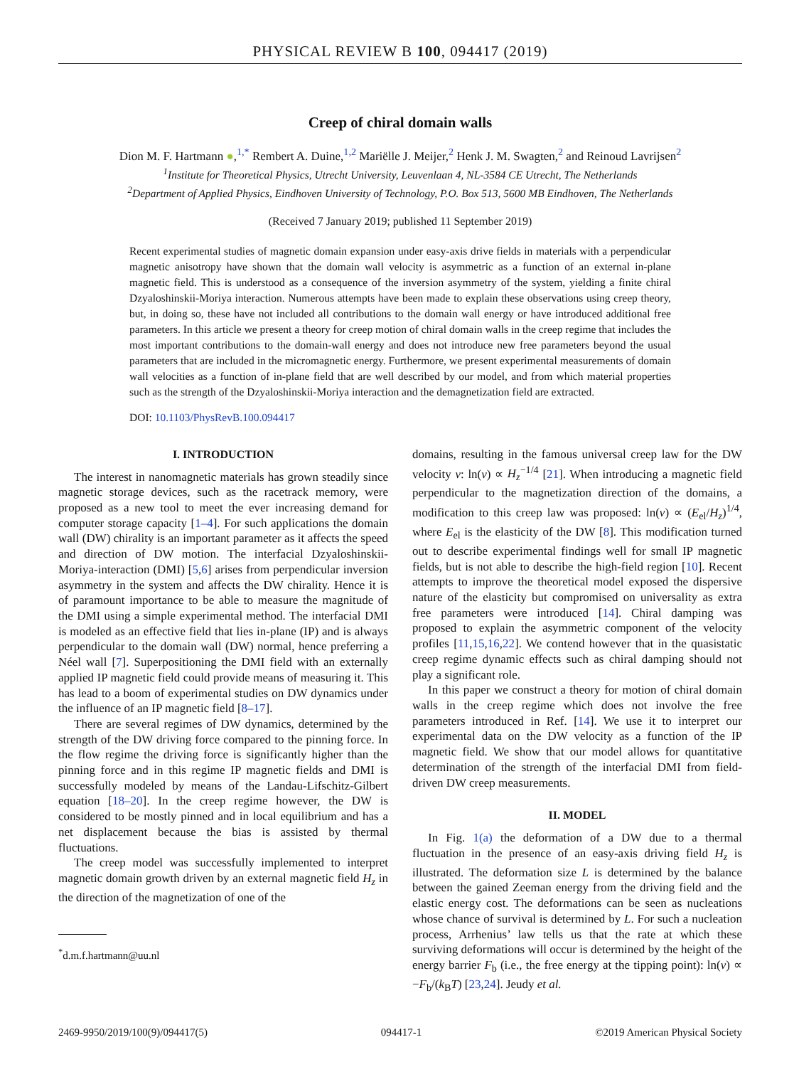PHYSICAL REVIEW B 100, 094417 (2019)
Creep of chiral domain walls
Dion M. F. Hartmann ●,<sup>1,*</sup> Rembert A. Duine,<sup>1,2</sup> Mariëlle J. Meijer,<sup>2</sup> Henk J. M. Swagten,<sup>2</sup> and Reinoud Lavrijsen<sup>2</sup>
<sup>1</sup> Institute for Theoretical Physics, Utrecht University, Leuvenlaan 4, NL-3584 CE Utrecht, The Netherlands
<sup>2</sup> Department of Applied Physics, Eindhoven University of Technology, P.O. Box 513, 5600 MB Eindhoven, The Netherlands
(Received 7 January 2019; published 11 September 2019)
Recent experimental studies of magnetic domain expansion under easy-axis drive fields in materials with a perpendicular magnetic anisotropy have shown that the domain wall velocity is asymmetric as a function of an external in-plane magnetic field. This is understood as a consequence of the inversion asymmetry of the system, yielding a finite chiral Dzyaloshinskii-Moriya interaction. Numerous attempts have been made to explain these observations using creep theory, but, in doing so, these have not included all contributions to the domain wall energy or have introduced additional free parameters. In this article we present a theory for creep motion of chiral domain walls in the creep regime that includes the most important contributions to the domain-wall energy and does not introduce new free parameters beyond the usual parameters that are included in the micromagnetic energy. Furthermore, we present experimental measurements of domain wall velocities as a function of in-plane field that are well described by our model, and from which material properties such as the strength of the Dzyaloshinskii-Moriya interaction and the demagnetization field are extracted.
DOI: 10.1103/PhysRevB.100.094417
I. INTRODUCTION
The interest in nanomagnetic materials has grown steadily since magnetic storage devices, such as the racetrack memory, were proposed as a new tool to meet the ever increasing demand for computer storage capacity [1–4]. For such applications the domain wall (DW) chirality is an important parameter as it affects the speed and direction of DW motion. The interfacial Dzyaloshinskii-Moriya-interaction (DMI) [5,6] arises from perpendicular inversion asymmetry in the system and affects the DW chirality. Hence it is of paramount importance to be able to measure the magnitude of the DMI using a simple experimental method. The interfacial DMI is modeled as an effective field that lies in-plane (IP) and is always perpendicular to the domain wall (DW) normal, hence preferring a Néel wall [7]. Superpositioning the DMI field with an externally applied IP magnetic field could provide means of measuring it. This has lead to a boom of experimental studies on DW dynamics under the influence of an IP magnetic field [8–17].
There are several regimes of DW dynamics, determined by the strength of the DW driving force compared to the pinning force. In the flow regime the driving force is significantly higher than the pinning force and in this regime IP magnetic fields and DMI is successfully modeled by means of the Landau-Lifschitz-Gilbert equation [18–20]. In the creep regime however, the DW is considered to be mostly pinned and in local equilibrium and has a net displacement because the bias is assisted by thermal fluctuations.
The creep model was successfully implemented to interpret magnetic domain growth driven by an external magnetic field H<sub>z</sub> in the direction of the magnetization of one of the
<sup>*</sup> d.m.f.hartmann@uu.nl
domains, resulting in the famous universal creep law for the DW velocity v: ln(v) ∝ H<sub>z</sub><sup>−1/4</sup> [21]. When introducing a magnetic field perpendicular to the magnetization direction of the domains, a modification to this creep law was proposed: ln(v) ∝ (E<sub>el</sub>/H<sub>z</sub>)<sup>1/4</sup>, where E<sub>el</sub> is the elasticity of the DW [8]. This modification turned out to describe experimental findings well for small IP magnetic fields, but is not able to describe the high-field region [10]. Recent attempts to improve the theoretical model exposed the dispersive nature of the elasticity but compromised on universality as extra free parameters were introduced [14]. Chiral damping was proposed to explain the asymmetric component of the velocity profiles [11,15,16,22]. We contend however that in the quasistatic creep regime dynamic effects such as chiral damping should not play a significant role.
In this paper we construct a theory for motion of chiral domain walls in the creep regime which does not involve the free parameters introduced in Ref. [14]. We use it to interpret our experimental data on the DW velocity as a function of the IP magnetic field. We show that our model allows for quantitative determination of the strength of the interfacial DMI from field-driven DW creep measurements.
II. MODEL
In Fig. 1(a) the deformation of a DW due to a thermal fluctuation in the presence of an easy-axis driving field H<sub>z</sub> is illustrated. The deformation size L is determined by the balance between the gained Zeeman energy from the driving field and the elastic energy cost. The deformations can be seen as nucleations whose chance of survival is determined by L. For such a nucleation process, Arrhenius’ law tells us that the rate at which these surviving deformations will occur is determined by the height of the energy barrier F<sub>b</sub> (i.e., the free energy at the tipping point): ln(v) ∝ −F<sub>b</sub>/(k<sub>B</sub>T) [23,24]. Jeudy et al.
2469-9950/2019/100(9)/094417(5) 094417-1 ©2019 American Physical Society